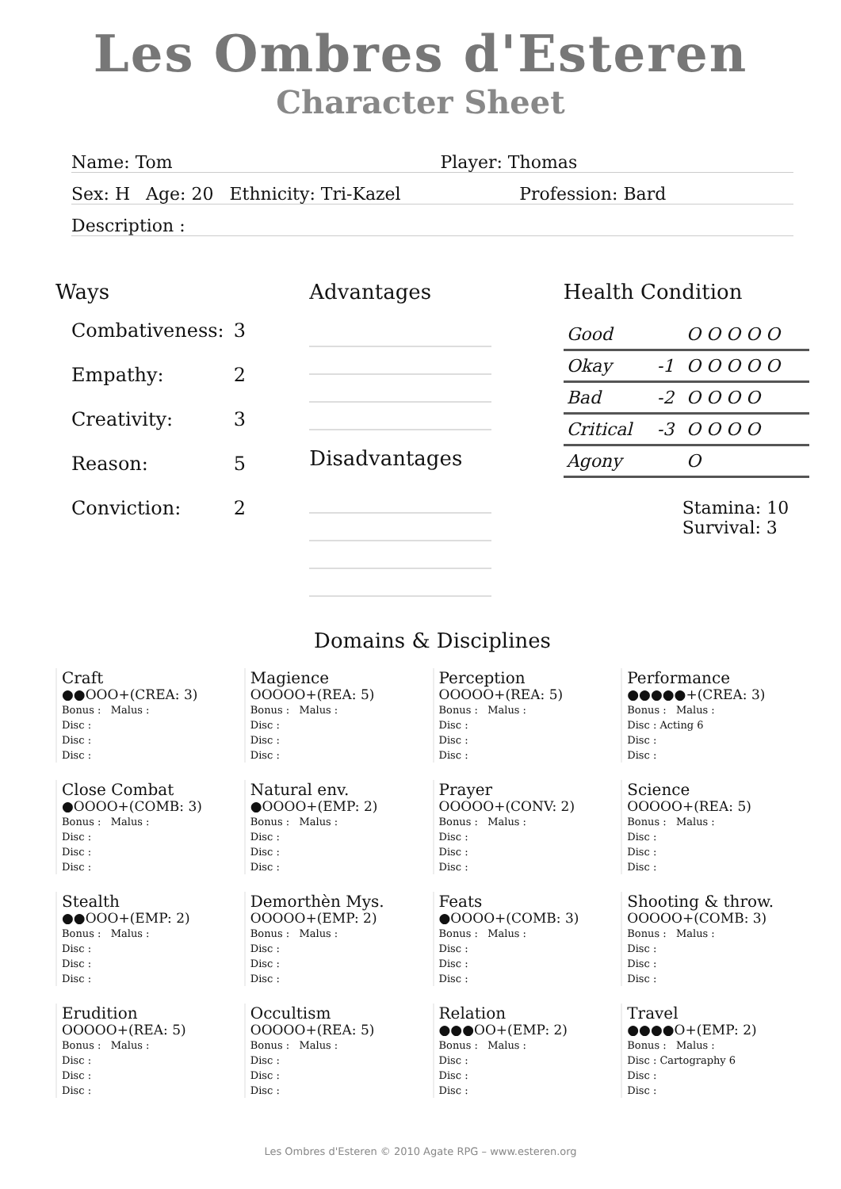Les Ombres d'Esteren
Character Sheet
Name: Tom Player: Thomas
Sex: H Age: 20 Ethnicity: Tri-Kazel Profession: Bard
Description :
Ways
Combativeness: 3
Empathy: 2
Creativity: 3
Reason: 5
Conviction: 2
Advantages
Disadvantages
Health Condition
| Good | | O O O O O |
| Okay | -1 | O O O O O |
| Bad | -2 | O O O O |
| Critical | -3 | O O O O |
| Agony | | O |
Stamina: 10
Survival: 3
Domains & Disciplines
Craft
●●OOO+(CREA: 3)
Bonus : Malus :
Disc :
Disc :
Disc :
Magience
OOOOO+(REA: 5)
Bonus : Malus :
Disc :
Disc :
Disc :
Perception
OOOOO+(REA: 5)
Bonus : Malus :
Disc :
Disc :
Disc :
Performance
●●●●●+(CREA: 3)
Bonus : Malus :
Disc : Acting 6
Disc :
Disc :
Close Combat
●OOOO+(COMB: 3)
Bonus : Malus :
Disc :
Disc :
Disc :
Natural env.
●OOOO+(EMP: 2)
Bonus : Malus :
Disc :
Disc :
Disc :
Prayer
OOOOO+(CONV: 2)
Bonus : Malus :
Disc :
Disc :
Disc :
Science
OOOOO+(REA: 5)
Bonus : Malus :
Disc :
Disc :
Disc :
Stealth
●●OOO+(EMP: 2)
Bonus : Malus :
Disc :
Disc :
Disc :
Demorthèn Mys.
OOOOO+(EMP: 2)
Bonus : Malus :
Disc :
Disc :
Disc :
Feats
●OOOO+(COMB: 3)
Bonus : Malus :
Disc :
Disc :
Disc :
Shooting & throw.
OOOOO+(COMB: 3)
Bonus : Malus :
Disc :
Disc :
Disc :
Erudition
OOOOO+(REA: 5)
Bonus : Malus :
Disc :
Disc :
Disc :
Occultism
OOOOO+(REA: 5)
Bonus : Malus :
Disc :
Disc :
Disc :
Relation
●●●OO+(EMP: 2)
Bonus : Malus :
Disc :
Disc :
Disc :
Travel
●●●●O+(EMP: 2)
Bonus : Malus :
Disc : Cartography 6
Disc :
Disc :
Les Ombres d'Esteren © 2010 Agate RPG – www.esteren.org